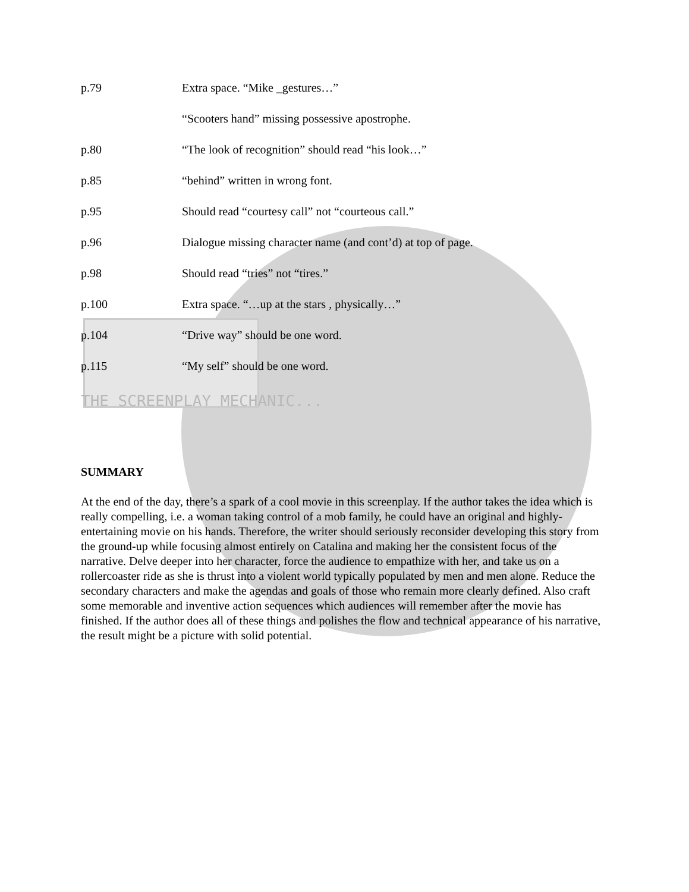p.79 Extra space. “Mike _gestures…”
“Scooters hand” missing possessive apostrophe.
p.80 “The look of recognition” should read “his look…”
p.85 “behind” written in wrong font.
p.95 Should read “courtesy call” not “courteous call.”
p.96 Dialogue missing character name (and cont’d) at top of page.
p.98 Should read “tries” not “tires.”
p.100 Extra space. “…up at the stars , physically…”
p.104 “Drive way” should be one word.
p.115 “My self” should be one word.
THE SCREENPLAY MECHANIC...
SUMMARY
At the end of the day, there’s a spark of a cool movie in this screenplay. If the author takes the idea which is really compelling, i.e. a woman taking control of a mob family, he could have an original and highly-entertaining movie on his hands. Therefore, the writer should seriously reconsider developing this story from the ground-up while focusing almost entirely on Catalina and making her the consistent focus of the narrative. Delve deeper into her character, force the audience to empathize with her, and take us on a rollercoaster ride as she is thrust into a violent world typically populated by men and men alone. Reduce the secondary characters and make the agendas and goals of those who remain more clearly defined. Also craft some memorable and inventive action sequences which audiences will remember after the movie has finished. If the author does all of these things and polishes the flow and technical appearance of his narrative, the result might be a picture with solid potential.